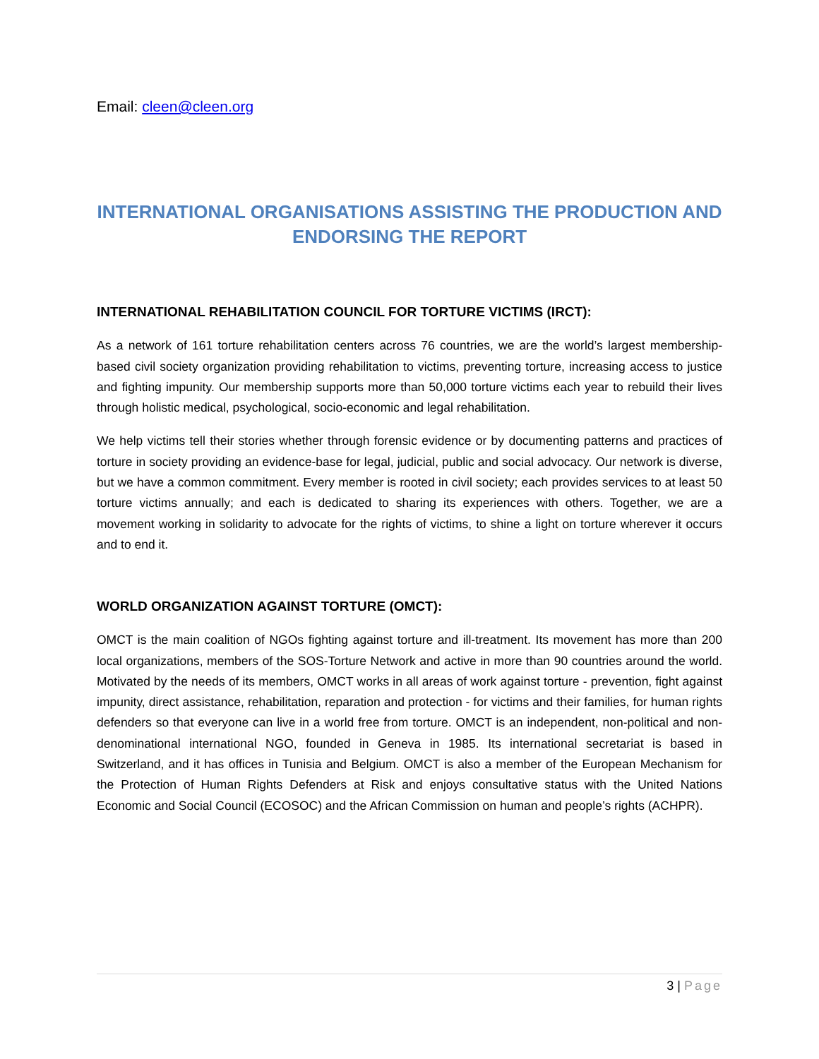Email: cleen@cleen.org
INTERNATIONAL ORGANISATIONS ASSISTING THE PRODUCTION AND ENDORSING THE REPORT
INTERNATIONAL REHABILITATION COUNCIL FOR TORTURE VICTIMS (IRCT):
As a network of 161 torture rehabilitation centers across 76 countries, we are the world’s largest membership-based civil society organization providing rehabilitation to victims, preventing torture, increasing access to justice and fighting impunity. Our membership supports more than 50,000 torture victims each year to rebuild their lives through holistic medical, psychological, socio-economic and legal rehabilitation.
We help victims tell their stories whether through forensic evidence or by documenting patterns and practices of torture in society providing an evidence-base for legal, judicial, public and social advocacy. Our network is diverse, but we have a common commitment. Every member is rooted in civil society; each provides services to at least 50 torture victims annually; and each is dedicated to sharing its experiences with others. Together, we are a movement working in solidarity to advocate for the rights of victims, to shine a light on torture wherever it occurs and to end it.
WORLD ORGANIZATION AGAINST TORTURE (OMCT):
OMCT is the main coalition of NGOs fighting against torture and ill-treatment. Its movement has more than 200 local organizations, members of the SOS-Torture Network and active in more than 90 countries around the world. Motivated by the needs of its members, OMCT works in all areas of work against torture - prevention, fight against impunity, direct assistance, rehabilitation, reparation and protection - for victims and their families, for human rights defenders so that everyone can live in a world free from torture. OMCT is an independent, non-political and non-denominational international NGO, founded in Geneva in 1985. Its international secretariat is based in Switzerland, and it has offices in Tunisia and Belgium. OMCT is also a member of the European Mechanism for the Protection of Human Rights Defenders at Risk and enjoys consultative status with the United Nations Economic and Social Council (ECOSOC) and the African Commission on human and people’s rights (ACHPR).
3 | Page